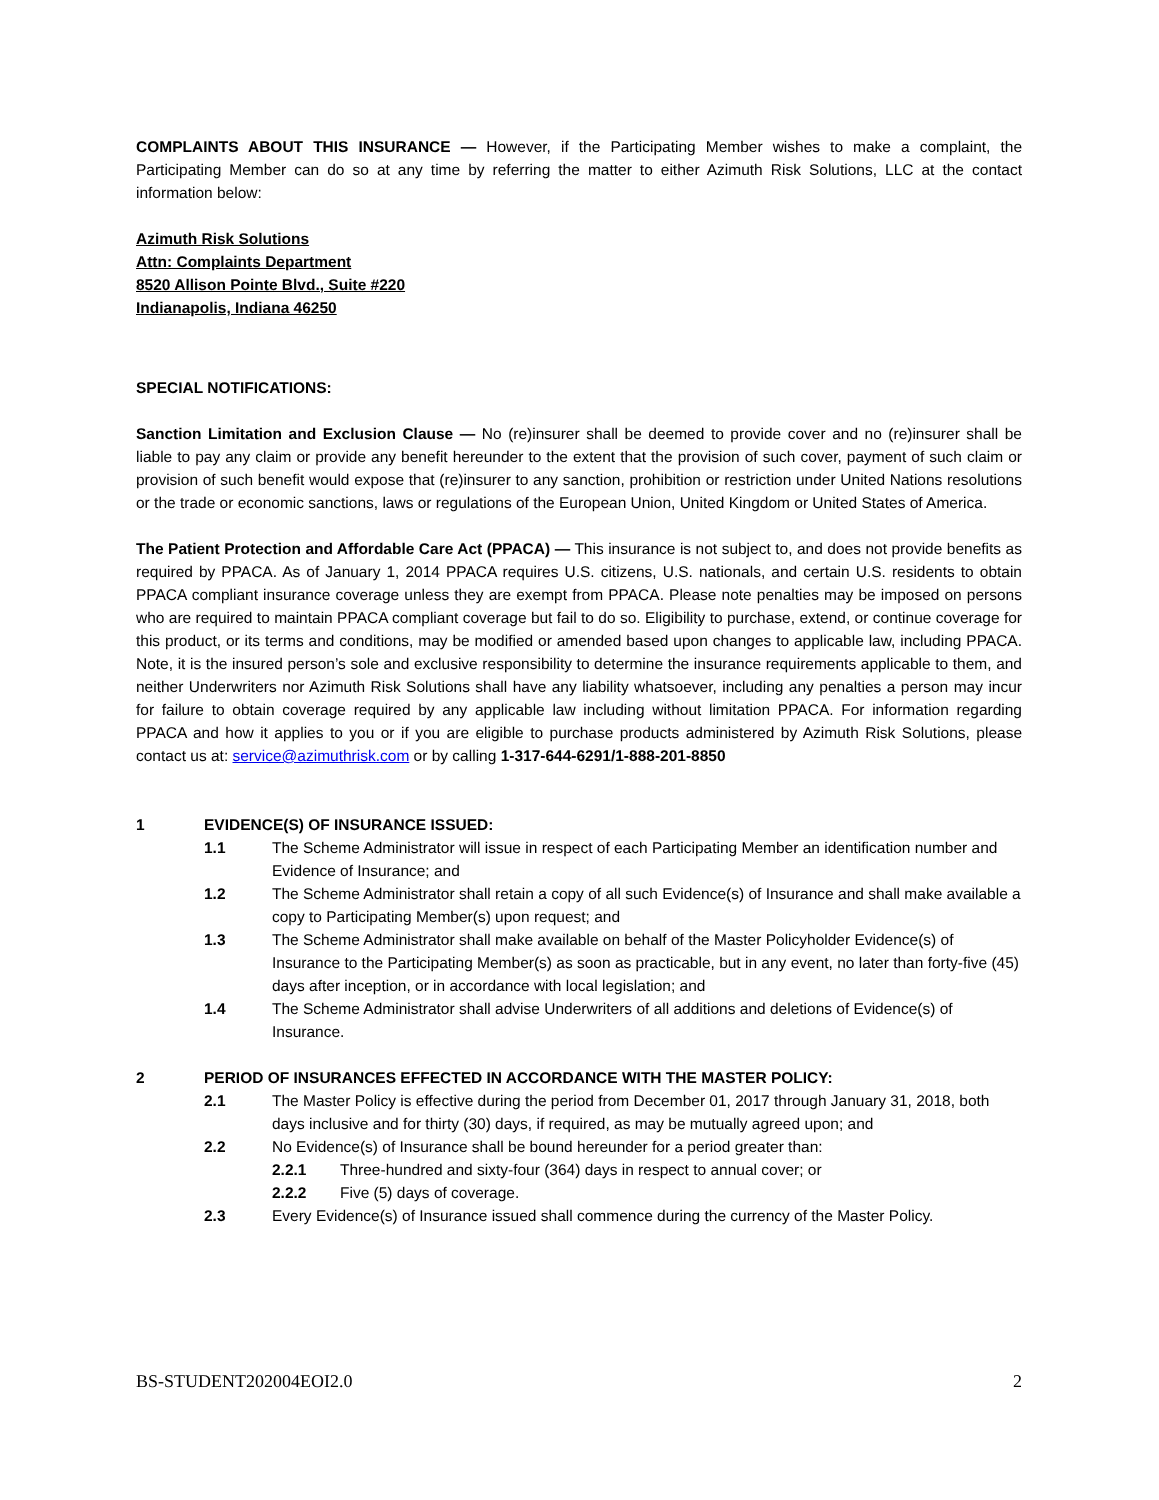COMPLAINTS ABOUT THIS INSURANCE — However, if the Participating Member wishes to make a complaint, the Participating Member can do so at any time by referring the matter to either Azimuth Risk Solutions, LLC at the contact information below:
Azimuth Risk Solutions
Attn: Complaints Department
8520 Allison Pointe Blvd., Suite #220
Indianapolis, Indiana 46250
SPECIAL NOTIFICATIONS:
Sanction Limitation and Exclusion Clause — No (re)insurer shall be deemed to provide cover and no (re)insurer shall be liable to pay any claim or provide any benefit hereunder to the extent that the provision of such cover, payment of such claim or provision of such benefit would expose that (re)insurer to any sanction, prohibition or restriction under United Nations resolutions or the trade or economic sanctions, laws or regulations of the European Union, United Kingdom or United States of America.
The Patient Protection and Affordable Care Act (PPACA) — This insurance is not subject to, and does not provide benefits as required by PPACA. As of January 1, 2014 PPACA requires U.S. citizens, U.S. nationals, and certain U.S. residents to obtain PPACA compliant insurance coverage unless they are exempt from PPACA. Please note penalties may be imposed on persons who are required to maintain PPACA compliant coverage but fail to do so. Eligibility to purchase, extend, or continue coverage for this product, or its terms and conditions, may be modified or amended based upon changes to applicable law, including PPACA. Note, it is the insured person’s sole and exclusive responsibility to determine the insurance requirements applicable to them, and neither Underwriters nor Azimuth Risk Solutions shall have any liability whatsoever, including any penalties a person may incur for failure to obtain coverage required by any applicable law including without limitation PPACA. For information regarding PPACA and how it applies to you or if you are eligible to purchase products administered by Azimuth Risk Solutions, please contact us at: service@azimuthrisk.com or by calling 1-317-644-6291/1-888-201-8850
1 EVIDENCE(S) OF INSURANCE ISSUED:
1.1 The Scheme Administrator will issue in respect of each Participating Member an identification number and Evidence of Insurance; and
1.2 The Scheme Administrator shall retain a copy of all such Evidence(s) of Insurance and shall make available a copy to Participating Member(s) upon request; and
1.3 The Scheme Administrator shall make available on behalf of the Master Policyholder Evidence(s) of Insurance to the Participating Member(s) as soon as practicable, but in any event, no later than forty-five (45) days after inception, or in accordance with local legislation; and
1.4 The Scheme Administrator shall advise Underwriters of all additions and deletions of Evidence(s) of Insurance.
2 PERIOD OF INSURANCES EFFECTED IN ACCORDANCE WITH THE MASTER POLICY:
2.1 The Master Policy is effective during the period from December 01, 2017 through January 31, 2018, both days inclusive and for thirty (30) days, if required, as may be mutually agreed upon; and
2.2 No Evidence(s) of Insurance shall be bound hereunder for a period greater than:
2.2.1 Three-hundred and sixty-four (364) days in respect to annual cover; or
2.2.2 Five (5) days of coverage.
2.3 Every Evidence(s) of Insurance issued shall commence during the currency of the Master Policy.
BS-STUDENT202004EOI2.0 2